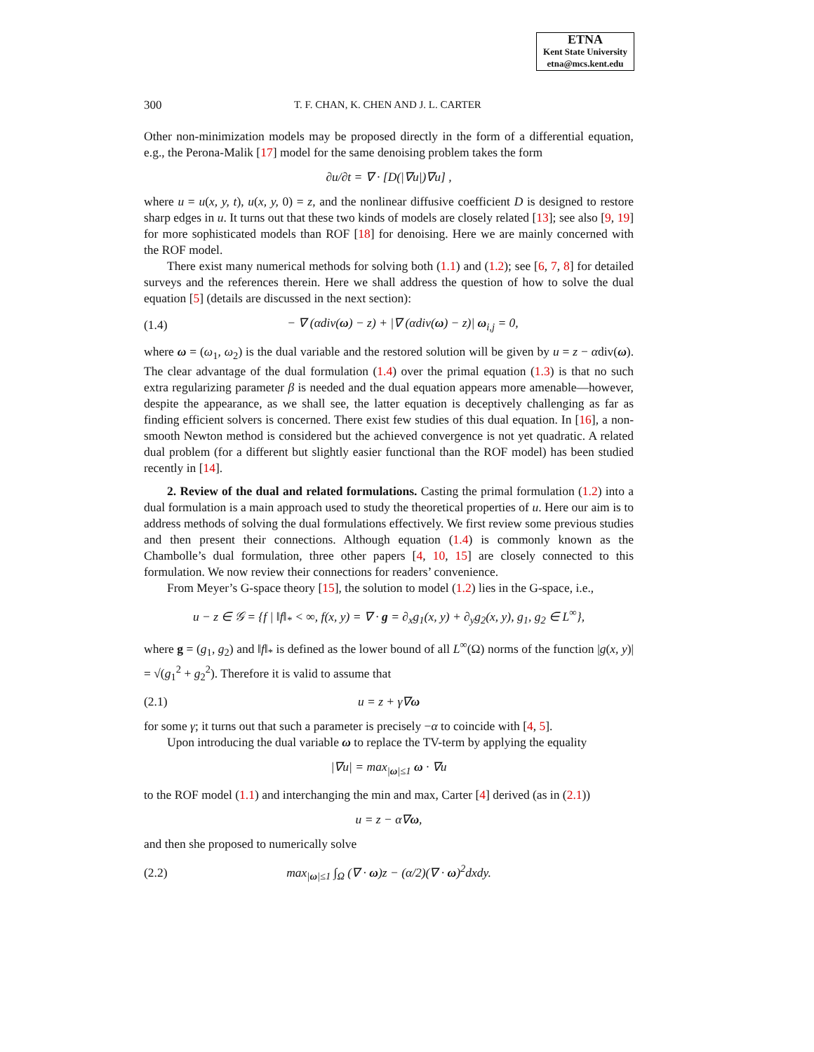ETNA
Kent State University
etna@mcs.kent.edu
300 T. F. CHAN, K. CHEN AND J. L. CARTER
Other non-minimization models may be proposed directly in the form of a differential equation, e.g., the Perona-Malik [17] model for the same denoising problem takes the form
∂u/∂t = ∇ · [D(|∇u|)∇u] ,
where u = u(x, y, t), u(x, y, 0) = z, and the nonlinear diffusive coefficient D is designed to restore sharp edges in u. It turns out that these two kinds of models are closely related [13]; see also [9, 19] for more sophisticated models than ROF [18] for denoising. Here we are mainly concerned with the ROF model.
There exist many numerical methods for solving both (1.1) and (1.2); see [6, 7, 8] for detailed surveys and the references therein. Here we shall address the question of how to solve the dual equation [5] (details are discussed in the next section):
(1.4) − ∇ (αdiv(ω) − z) + |∇ (αdiv(ω) − z)| ω<sub>i,j</sub> = 0,
where ω = (ω<sub>1</sub>, ω<sub>2</sub>) is the dual variable and the restored solution will be given by u = z − αdiv(ω). The clear advantage of the dual formulation (1.4) over the primal equation (1.3) is that no such extra regularizing parameter β is needed and the dual equation appears more amenable—however, despite the appearance, as we shall see, the latter equation is deceptively challenging as far as finding efficient solvers is concerned. There exist few studies of this dual equation. In [16], a non-smooth Newton method is considered but the achieved convergence is not yet quadratic. A related dual problem (for a different but slightly easier functional than the ROF model) has been studied recently in [14].
2. Review of the dual and related formulations. Casting the primal formulation (1.2) into a dual formulation is a main approach used to study the theoretical properties of u. Here our aim is to address methods of solving the dual formulations effectively. We first review some previous studies and then present their connections. Although equation (1.4) is commonly known as the Chambolle’s dual formulation, three other papers [4, 10, 15] are closely connected to this formulation. We now review their connections for readers’ convenience.
From Meyer’s G-space theory [15], the solution to model (1.2) lies in the G-space, i.e.,
u − z ∈ 𝒢 = {f | ‖f‖<sub>*</sub> < ∞, f(x, y) = ∇ · g = ∂<sub>x</sub>g<sub>1</sub>(x, y) + ∂<sub>y</sub>g<sub>2</sub>(x, y), g<sub>1</sub>, g<sub>2</sub> ∈ L<sup>∞</sup>},
where g = (g<sub>1</sub>, g<sub>2</sub>) and ‖f‖<sub>*</sub> is defined as the lower bound of all L<sup>∞</sup>(Ω) norms of the function |g(x, y)| = √(g<sub>1</sub><sup>2</sup> + g<sub>2</sub><sup>2</sup>). Therefore it is valid to assume that
(2.1) u = z + γ∇ω
for some γ; it turns out that such a parameter is precisely −α to coincide with [4, 5].
Upon introducing the dual variable ω to replace the TV-term by applying the equality
|∇u| = max<sub>|ω|≤1</sub> ω · ∇u
to the ROF model (1.1) and interchanging the min and max, Carter [4] derived (as in (2.1))
u = z − α∇ω,
and then she proposed to numerically solve
(2.2) max<sub>|ω|≤1</sub> ∫<sub>Ω</sub> (∇ · ω)z − (α/2)(∇ · ω)<sup>2</sup>dxdy.